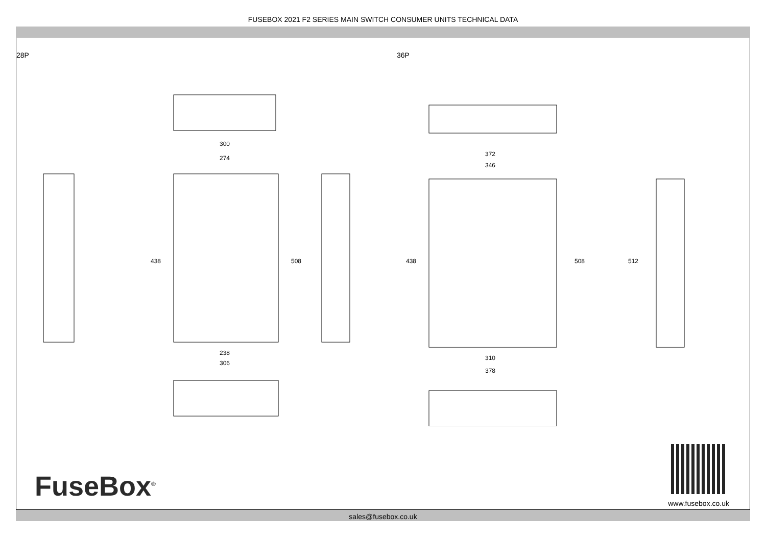FUSEBOX 2021 F2 SERIES MAIN SWITCH CONSUMER UNITS TECHNICAL DATA
28P 36P
300
274
438
508
238
306
372
346
438
508
512
310
378
FuseBox<sup>®</sup>
www.fusebox.co.uk
sales@fusebox.co.uk